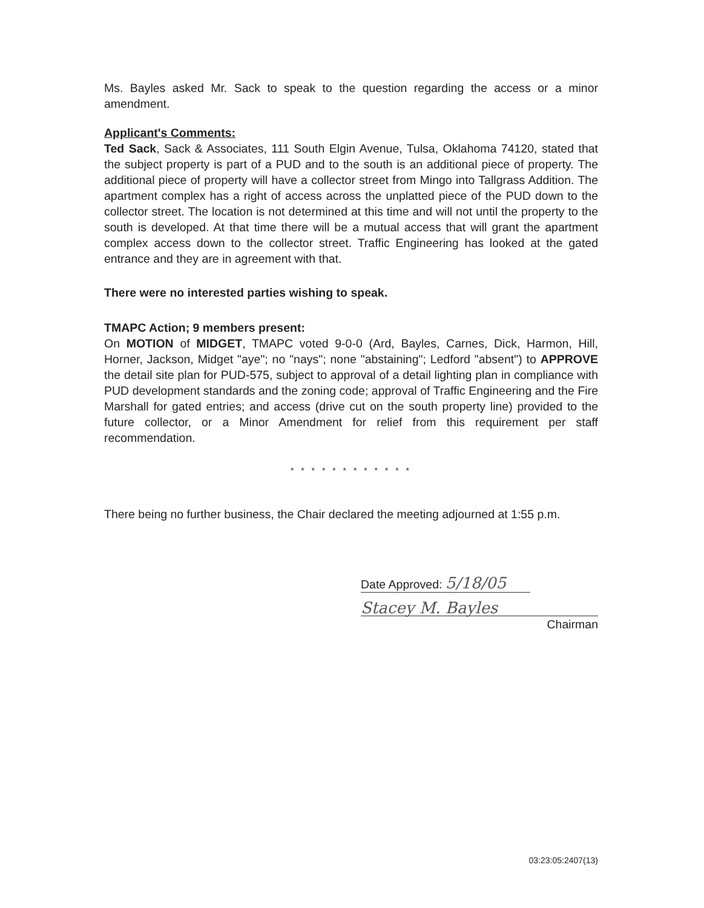Ms. Bayles asked Mr. Sack to speak to the question regarding the access or a minor amendment.
Applicant's Comments:
Ted Sack, Sack & Associates, 111 South Elgin Avenue, Tulsa, Oklahoma 74120, stated that the subject property is part of a PUD and to the south is an additional piece of property. The additional piece of property will have a collector street from Mingo into Tallgrass Addition. The apartment complex has a right of access across the unplatted piece of the PUD down to the collector street. The location is not determined at this time and will not until the property to the south is developed. At that time there will be a mutual access that will grant the apartment complex access down to the collector street. Traffic Engineering has looked at the gated entrance and they are in agreement with that.
There were no interested parties wishing to speak.
TMAPC Action; 9 members present:
On MOTION of MIDGET, TMAPC voted 9-0-0 (Ard, Bayles, Carnes, Dick, Harmon, Hill, Horner, Jackson, Midget "aye"; no "nays"; none "abstaining"; Ledford "absent") to APPROVE the detail site plan for PUD-575, subject to approval of a detail lighting plan in compliance with PUD development standards and the zoning code; approval of Traffic Engineering and the Fire Marshall for gated entries; and access (drive cut on the south property line) provided to the future collector, or a Minor Amendment for relief from this requirement per staff recommendation.
* * * * * * * * * * * *
There being no further business, the Chair declared the meeting adjourned at 1:55 p.m.
Date Approved: 5/18/05
Stacey M. Bayles
Chairman
03:23:05:2407(13)